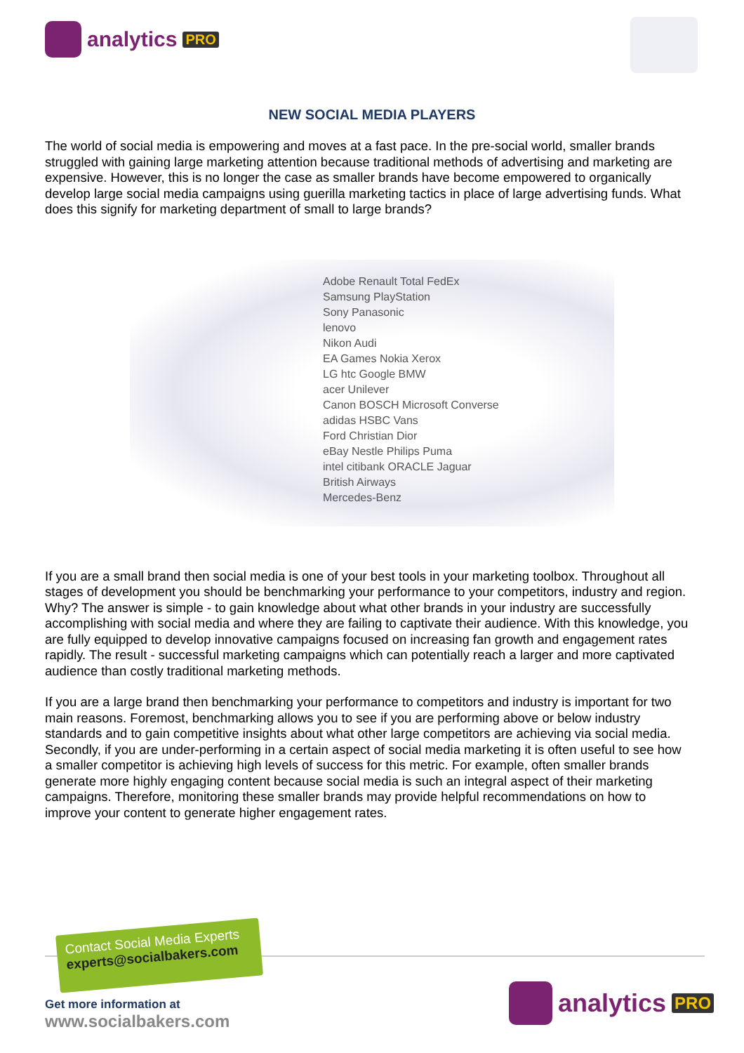analytics PRO
NEW SOCIAL MEDIA PLAYERS
The world of social media is empowering and moves at a fast pace. In the pre-social world, smaller brands struggled with gaining large marketing attention because traditional methods of advertising and marketing are expensive. However, this is no longer the case as smaller brands have become empowered to organically develop large social media campaigns using guerilla marketing tactics in place of large advertising funds. What does this signify for marketing department of small to large brands?
Adobe Renault Total FedEx
Samsung PlayStation
Sony Panasonic
lenovo
Nikon Audi
EA Games Nokia Xerox
LG htc Google BMW
acer Unilever
Canon BOSCH Microsoft Converse
adidas HSBC Vans
Ford Christian Dior
eBay Nestle Philips Puma
intel citibank ORACLE Jaguar
British Airways
Mercedes-Benz
If you are a small brand then social media is one of your best tools in your marketing toolbox. Throughout all stages of development you should be benchmarking your performance to your competitors, industry and region. Why? The answer is simple - to gain knowledge about what other brands in your industry are successfully accomplishing with social media and where they are failing to captivate their audience. With this knowledge, you are fully equipped to develop innovative campaigns focused on increasing fan growth and engagement rates rapidly. The result - successful marketing campaigns which can potentially reach a larger and more captivated audience than costly traditional marketing methods.
If you are a large brand then benchmarking your performance to competitors and industry is important for two main reasons. Foremost, benchmarking allows you to see if you are performing above or below industry standards and to gain competitive insights about what other large competitors are achieving via social media. Secondly, if you are under-performing in a certain aspect of social media marketing it is often useful to see how a smaller competitor is achieving high levels of success for this metric. For example, often smaller brands generate more highly engaging content because social media is such an integral aspect of their marketing campaigns. Therefore, monitoring these smaller brands may provide helpful recommendations on how to improve your content to generate higher engagement rates.
Contact Social Media Experts
experts@socialbakers.com
Get more information at
www.socialbakers.com
analytics PRO